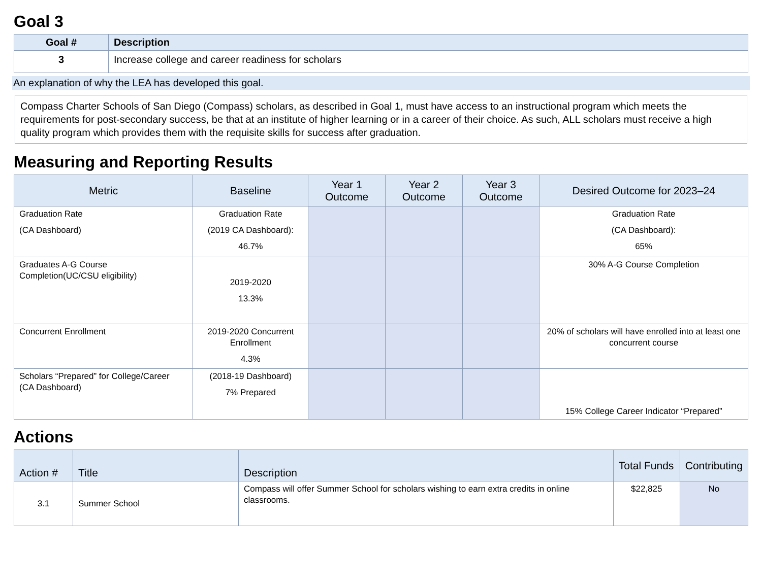Goal 3
| Goal # | Description |
| --- | --- |
| 3 | Increase college and career readiness for scholars |
An explanation of why the LEA has developed this goal.
Compass Charter Schools of San Diego (Compass) scholars, as described in Goal 1, must have access to an instructional program which meets the requirements for post-secondary success, be that at an institute of higher learning or in a career of their choice. As such, ALL scholars must receive a high quality program which provides them with the requisite skills for success after graduation.
Measuring and Reporting Results
| Metric | Baseline | Year 1 Outcome | Year 2 Outcome | Year 3 Outcome | Desired Outcome for 2023–24 |
| --- | --- | --- | --- | --- | --- |
| Graduation Rate (CA Dashboard) | Graduation Rate (2019 CA Dashboard): 46.7% | | | | Graduation Rate (CA Dashboard): 65% |
| Graduates A-G Course Completion(UC/CSU eligibility) | 2019-2020 13.3% | | | | 30% A-G Course Completion |
| Concurrent Enrollment | 2019-2020 Concurrent Enrollment 4.3% | | | | 20% of scholars will have enrolled into at least one concurrent course |
| Scholars “Prepared” for College/Career (CA Dashboard) | (2018-19 Dashboard) 7% Prepared | | | | 15% College Career Indicator “Prepared” |
Actions
| Action # | Title | Description | Total Funds | Contributing |
| --- | --- | --- | --- | --- |
| 3.1 | Summer School | Compass will offer Summer School for scholars wishing to earn extra credits in online classrooms. | $22,825 | No |